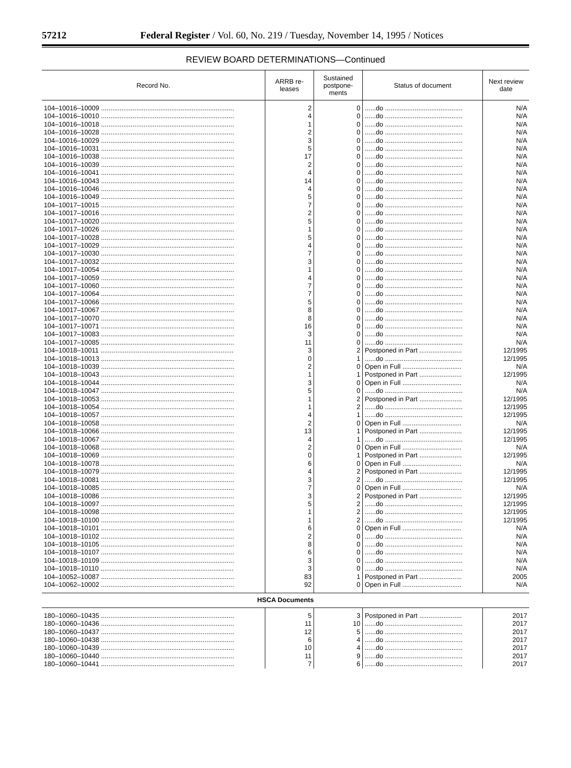57212 Federal Register / Vol. 60, No. 219 / Tuesday, November 14, 1995 / Notices
REVIEW BOARD DETERMINATIONS—Continued
| Record No. | ARRB re- leases | Sustained postpone- ments | Status of document | Next review date |
| --- | --- | --- | --- | --- |
| 104–10016–10009 ........................................................................ | 2 | 0 | ......do .......................................... | N/A |
| 104–10016–10010 ........................................................................ | 4 | 0 | ......do .......................................... | N/A |
| 104–10016–10018 ........................................................................ | 1 | 0 | ......do .......................................... | N/A |
| 104–10016–10028 ........................................................................ | 2 | 0 | ......do .......................................... | N/A |
| 104–10016–10029 ........................................................................ | 3 | 0 | ......do .......................................... | N/A |
| 104–10016–10031 ........................................................................ | 5 | 0 | ......do .......................................... | N/A |
| 104–10016–10038 ........................................................................ | 17 | 0 | ......do .......................................... | N/A |
| 104–10016–10039 ........................................................................ | 2 | 0 | ......do .......................................... | N/A |
| 104–10016–10041 ........................................................................ | 4 | 0 | ......do .......................................... | N/A |
| 104–10016–10043 ........................................................................ | 14 | 0 | ......do .......................................... | N/A |
| 104–10016–10046 ........................................................................ | 4 | 0 | ......do .......................................... | N/A |
| 104–10016–10049 ........................................................................ | 5 | 0 | ......do .......................................... | N/A |
| 104–10017–10015 ........................................................................ | 7 | 0 | ......do .......................................... | N/A |
| 104–10017–10016 ........................................................................ | 2 | 0 | ......do .......................................... | N/A |
| 104–10017–10020 ........................................................................ | 5 | 0 | ......do .......................................... | N/A |
| 104–10017–10026 ........................................................................ | 1 | 0 | ......do .......................................... | N/A |
| 104–10017–10028 ........................................................................ | 5 | 0 | ......do .......................................... | N/A |
| 104–10017–10029 ........................................................................ | 4 | 0 | ......do .......................................... | N/A |
| 104–10017–10030 ........................................................................ | 7 | 0 | ......do .......................................... | N/A |
| 104–10017–10032 ........................................................................ | 3 | 0 | ......do .......................................... | N/A |
| 104–10017–10054 ........................................................................ | 1 | 0 | ......do .......................................... | N/A |
| 104–10017–10059 ........................................................................ | 4 | 0 | ......do .......................................... | N/A |
| 104–10017–10060 ........................................................................ | 7 | 0 | ......do .......................................... | N/A |
| 104–10017–10064 ........................................................................ | 7 | 0 | ......do .......................................... | N/A |
| 104–10017–10066 ........................................................................ | 5 | 0 | ......do .......................................... | N/A |
| 104–10017–10067 ........................................................................ | 8 | 0 | ......do .......................................... | N/A |
| 104–10017–10070 ........................................................................ | 8 | 0 | ......do .......................................... | N/A |
| 104–10017–10071 ........................................................................ | 16 | 0 | ......do .......................................... | N/A |
| 104–10017–10083 ........................................................................ | 3 | 0 | ......do .......................................... | N/A |
| 104–10017–10085 ........................................................................ | 11 | 0 | ......do .......................................... | N/A |
| 104–10018–10011 ........................................................................ | 3 | 2 | Postponed in Part ....................... | 12/1995 |
| 104–10018–10013 ........................................................................ | 0 | 1 | ......do .......................................... | 12/1995 |
| 104–10018–10039 ........................................................................ | 2 | 0 | Open in Full ................................ | N/A |
| 104–10018–10043 ........................................................................ | 1 | 1 | Postponed in Part ....................... | 12/1995 |
| 104–10018–10044 ........................................................................ | 3 | 0 | Open in Full ................................ | N/A |
| 104–10018–10047 ........................................................................ | 5 | 0 | ......do .......................................... | N/A |
| 104–10018–10053 ........................................................................ | 1 | 2 | Postponed in Part ....................... | 12/1995 |
| 104–10018–10054 ........................................................................ | 1 | 2 | ......do .......................................... | 12/1995 |
| 104–10018–10057 ........................................................................ | 4 | 1 | ......do .......................................... | 12/1995 |
| 104–10018–10058 ........................................................................ | 2 | 0 | Open in Full ................................ | N/A |
| 104–10018–10066 ........................................................................ | 13 | 1 | Postponed in Part ....................... | 12/1995 |
| 104–10018–10067 ........................................................................ | 4 | 1 | ......do .......................................... | 12/1995 |
| 104–10018–10068 ........................................................................ | 2 | 0 | Open in Full ................................ | N/A |
| 104–10018–10069 ........................................................................ | 0 | 1 | Postponed in Part ....................... | 12/1995 |
| 104–10018–10078 ........................................................................ | 6 | 0 | Open in Full ................................ | N/A |
| 104–10018–10079 ........................................................................ | 4 | 2 | Postponed in Part ....................... | 12/1995 |
| 104–10018–10081 ........................................................................ | 3 | 2 | ......do .......................................... | 12/1995 |
| 104–10018–10085 ........................................................................ | 7 | 0 | Open in Full ................................ | N/A |
| 104–10018–10086 ........................................................................ | 3 | 2 | Postponed in Part ....................... | 12/1995 |
| 104–10018–10097 ........................................................................ | 5 | 2 | ......do .......................................... | 12/1995 |
| 104–10018–10098 ........................................................................ | 1 | 2 | ......do .......................................... | 12/1995 |
| 104–10018–10100 ........................................................................ | 1 | 2 | ......do .......................................... | 12/1995 |
| 104–10018–10101 ........................................................................ | 6 | 0 | Open in Full ................................ | N/A |
| 104–10018–10102 ........................................................................ | 2 | 0 | ......do .......................................... | N/A |
| 104–10018–10105 ........................................................................ | 8 | 0 | ......do .......................................... | N/A |
| 104–10018–10107 ........................................................................ | 6 | 0 | ......do .......................................... | N/A |
| 104–10018–10109 ........................................................................ | 3 | 0 | ......do .......................................... | N/A |
| 104–10018–10110 ........................................................................ | 3 | 0 | ......do .......................................... | N/A |
| 104–10052–10087 ........................................................................ | 83 | 1 | Postponed in Part ....................... | 2005 |
| 104–10062–10002 ........................................................................ | 92 | 0 | Open in Full ................................ | N/A |
| HSCA Documents | | | | |
| 180–10060–10435 ........................................................................ | 5 | 3 | Postponed in Part ....................... | 2017 |
| 180–10060–10436 ........................................................................ | 11 | 10 | ......do .......................................... | 2017 |
| 180–10060–10437 ........................................................................ | 12 | 5 | ......do .......................................... | 2017 |
| 180–10060–10438 ........................................................................ | 6 | 4 | ......do .......................................... | 2017 |
| 180–10060–10439 ........................................................................ | 10 | 4 | ......do .......................................... | 2017 |
| 180–10060–10440 ........................................................................ | 11 | 9 | ......do .......................................... | 2017 |
| 180–10060–10441 ........................................................................ | 7 | 6 | ......do .......................................... | 2017 |